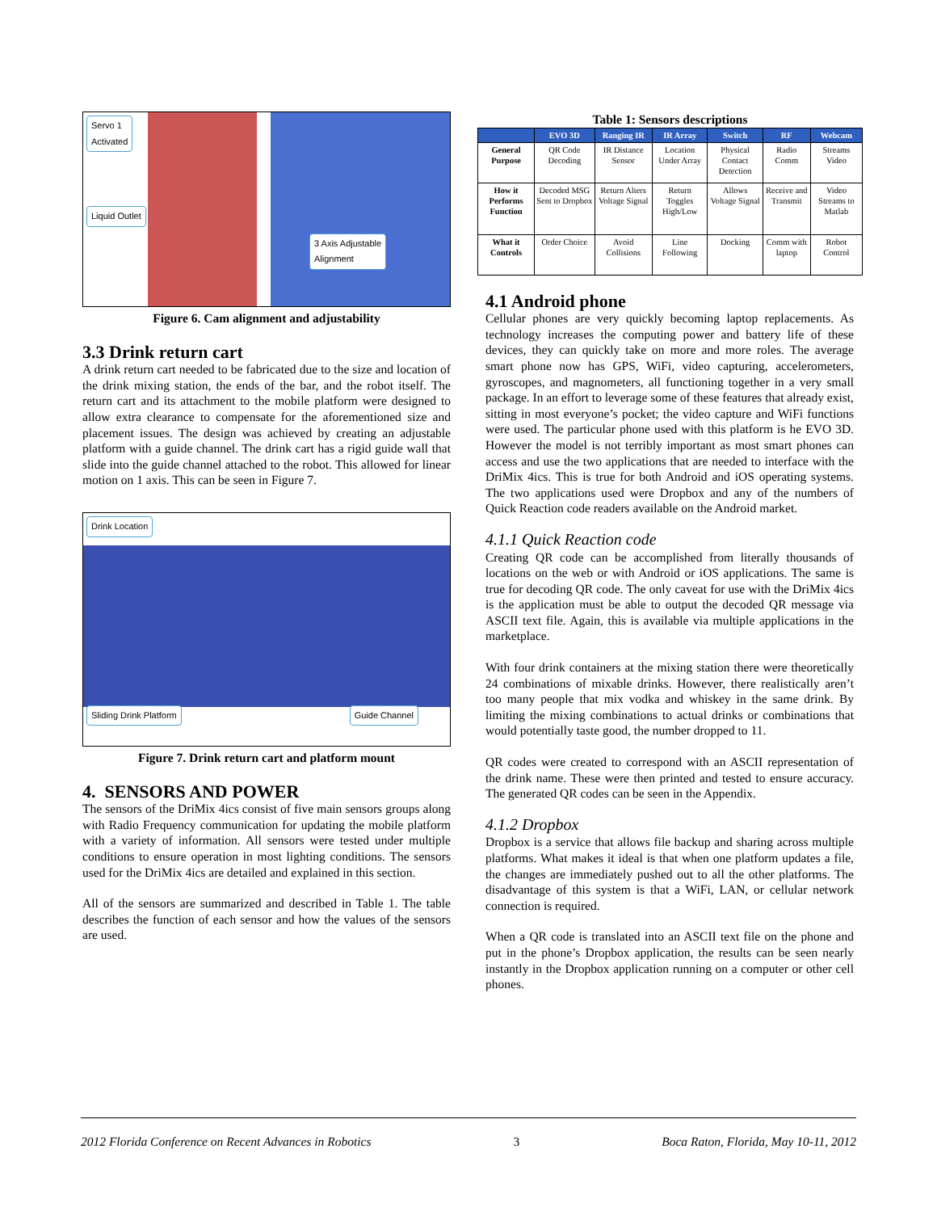Servo 1
Activated
Liquid Outlet 3 Axis Adjustable
Alignment
Figure 6. Cam alignment and adjustability
3.3 Drink return cart
A drink return cart needed to be fabricated due to the size and location of the drink mixing station, the ends of the bar, and the robot itself. The return cart and its attachment to the mobile platform were designed to allow extra clearance to compensate for the aforementioned size and placement issues. The design was achieved by creating an adjustable platform with a guide channel. The drink cart has a rigid guide wall that slide into the guide channel attached to the robot. This allowed for linear motion on 1 axis. This can be seen in Figure 7.
Drink Location Sliding Drink Platform Guide Channel
Figure 7. Drink return cart and platform mount
4. SENSORS AND POWER
The sensors of the DriMix 4ics consist of five main sensors groups along with Radio Frequency communication for updating the mobile platform with a variety of information. All sensors were tested under multiple conditions to ensure operation in most lighting conditions. The sensors used for the DriMix 4ics are detailed and explained in this section.
All of the sensors are summarized and described in Table 1. The table describes the function of each sensor and how the values of the sensors are used.
Table 1: Sensors descriptions
| | EVO 3D | Ranging IR | IR Array | Switch | RF | Webcam |
| --- | --- | --- | --- | --- | --- | --- |
| General Purpose | QR Code Decoding | IR Distance Sensor | Location Under Array | Physical Contact Detection | Radio Comm | Streams Video |
| How it Performs Function | Decoded MSG Sent to Dropbox | Return Alters Voltage Signal | Return Toggles High/Low | Allows Voltage Signal | Receive and Transmit | Video Streams to Matlab |
| What it Controls | Order Choice | Avoid Collisions | Line Following | Docking | Comm with laptop | Robot Control |
4.1 Android phone
Cellular phones are very quickly becoming laptop replacements. As technology increases the computing power and battery life of these devices, they can quickly take on more and more roles. The average smart phone now has GPS, WiFi, video capturing, accelerometers, gyroscopes, and magnometers, all functioning together in a very small package. In an effort to leverage some of these features that already exist, sitting in most everyone’s pocket; the video capture and WiFi functions were used. The particular phone used with this platform is he EVO 3D. However the model is not terribly important as most smart phones can access and use the two applications that are needed to interface with the DriMix 4ics. This is true for both Android and iOS operating systems. The two applications used were Dropbox and any of the numbers of Quick Reaction code readers available on the Android market.
4.1.1 Quick Reaction code
Creating QR code can be accomplished from literally thousands of locations on the web or with Android or iOS applications. The same is true for decoding QR code. The only caveat for use with the DriMix 4ics is the application must be able to output the decoded QR message via ASCII text file. Again, this is available via multiple applications in the marketplace.
With four drink containers at the mixing station there were theoretically 24 combinations of mixable drinks. However, there realistically aren’t too many people that mix vodka and whiskey in the same drink. By limiting the mixing combinations to actual drinks or combinations that would potentially taste good, the number dropped to 11.
QR codes were created to correspond with an ASCII representation of the drink name. These were then printed and tested to ensure accuracy. The generated QR codes can be seen in the Appendix.
4.1.2 Dropbox
Dropbox is a service that allows file backup and sharing across multiple platforms. What makes it ideal is that when one platform updates a file, the changes are immediately pushed out to all the other platforms. The disadvantage of this system is that a WiFi, LAN, or cellular network connection is required.
When a QR code is translated into an ASCII text file on the phone and put in the phone’s Dropbox application, the results can be seen nearly instantly in the Dropbox application running on a computer or other cell phones.
2012 Florida Conference on Recent Advances in Robotics 3 Boca Raton, Florida, May 10-11, 2012